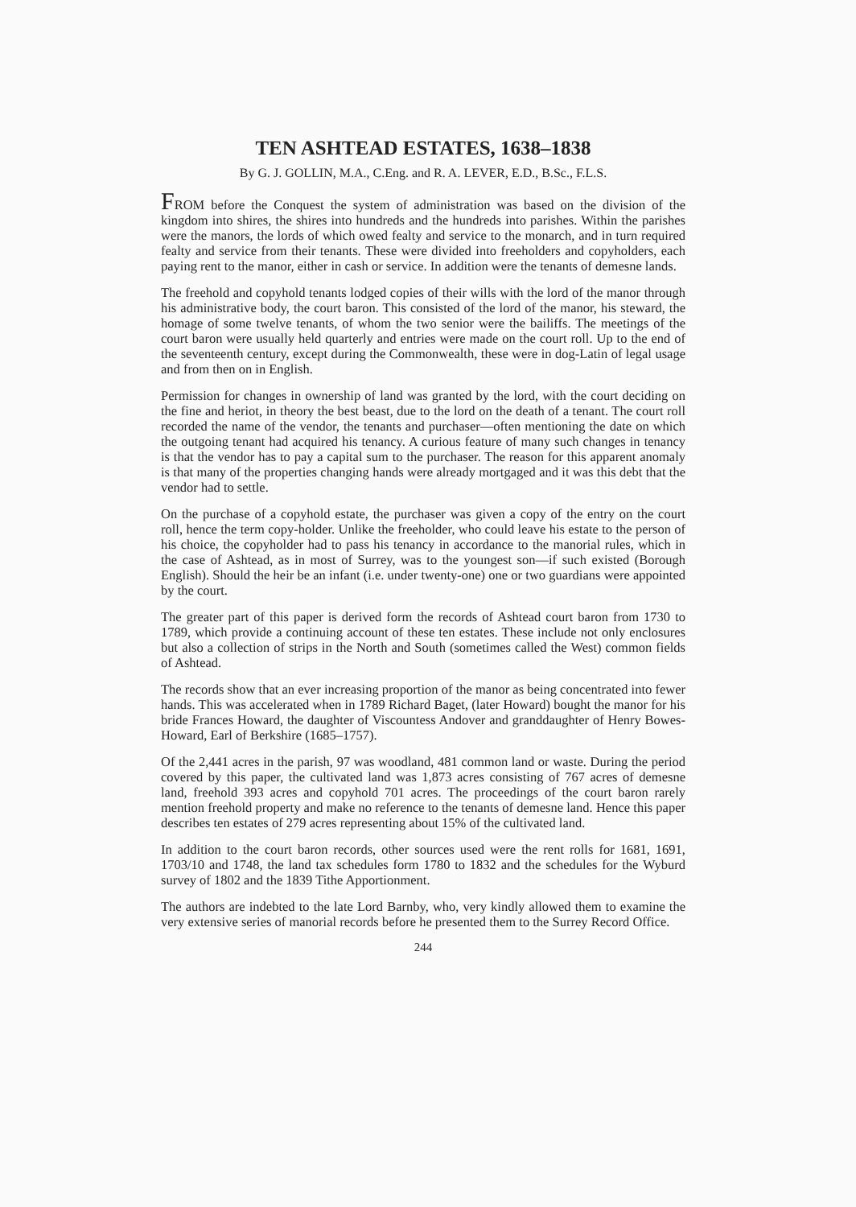TEN ASHTEAD ESTATES, 1638–1838
By G. J. GOLLIN, M.A., C.Eng. and R. A. LEVER, E.D., B.Sc., F.L.S.
FROM before the Conquest the system of administration was based on the division of the kingdom into shires, the shires into hundreds and the hundreds into parishes. Within the parishes were the manors, the lords of which owed fealty and service to the monarch, and in turn required fealty and service from their tenants. These were divided into freeholders and copyholders, each paying rent to the manor, either in cash or service. In addition were the tenants of demesne lands.
The freehold and copyhold tenants lodged copies of their wills with the lord of the manor through his administrative body, the court baron. This consisted of the lord of the manor, his steward, the homage of some twelve tenants, of whom the two senior were the bailiffs. The meetings of the court baron were usually held quarterly and entries were made on the court roll. Up to the end of the seventeenth century, except during the Commonwealth, these were in dog-Latin of legal usage and from then on in English.
Permission for changes in ownership of land was granted by the lord, with the court deciding on the fine and heriot, in theory the best beast, due to the lord on the death of a tenant. The court roll recorded the name of the vendor, the tenants and purchaser—often mentioning the date on which the outgoing tenant had acquired his tenancy. A curious feature of many such changes in tenancy is that the vendor has to pay a capital sum to the purchaser. The reason for this apparent anomaly is that many of the properties changing hands were already mortgaged and it was this debt that the vendor had to settle.
On the purchase of a copyhold estate, the purchaser was given a copy of the entry on the court roll, hence the term copy-holder. Unlike the freeholder, who could leave his estate to the person of his choice, the copyholder had to pass his tenancy in accordance to the manorial rules, which in the case of Ashtead, as in most of Surrey, was to the youngest son—if such existed (Borough English). Should the heir be an infant (i.e. under twenty-one) one or two guardians were appointed by the court.
The greater part of this paper is derived form the records of Ashtead court baron from 1730 to 1789, which provide a continuing account of these ten estates. These include not only enclosures but also a collection of strips in the North and South (sometimes called the West) common fields of Ashtead.
The records show that an ever increasing proportion of the manor as being concentrated into fewer hands. This was accelerated when in 1789 Richard Baget, (later Howard) bought the manor for his bride Frances Howard, the daughter of Viscountess Andover and granddaughter of Henry Bowes-Howard, Earl of Berkshire (1685–1757).
Of the 2,441 acres in the parish, 97 was woodland, 481 common land or waste. During the period covered by this paper, the cultivated land was 1,873 acres consisting of 767 acres of demesne land, freehold 393 acres and copyhold 701 acres. The proceedings of the court baron rarely mention freehold property and make no reference to the tenants of demesne land. Hence this paper describes ten estates of 279 acres representing about 15% of the cultivated land.
In addition to the court baron records, other sources used were the rent rolls for 1681, 1691, 1703/10 and 1748, the land tax schedules form 1780 to 1832 and the schedules for the Wyburd survey of 1802 and the 1839 Tithe Apportionment.
The authors are indebted to the late Lord Barnby, who, very kindly allowed them to examine the very extensive series of manorial records before he presented them to the Surrey Record Office.
244